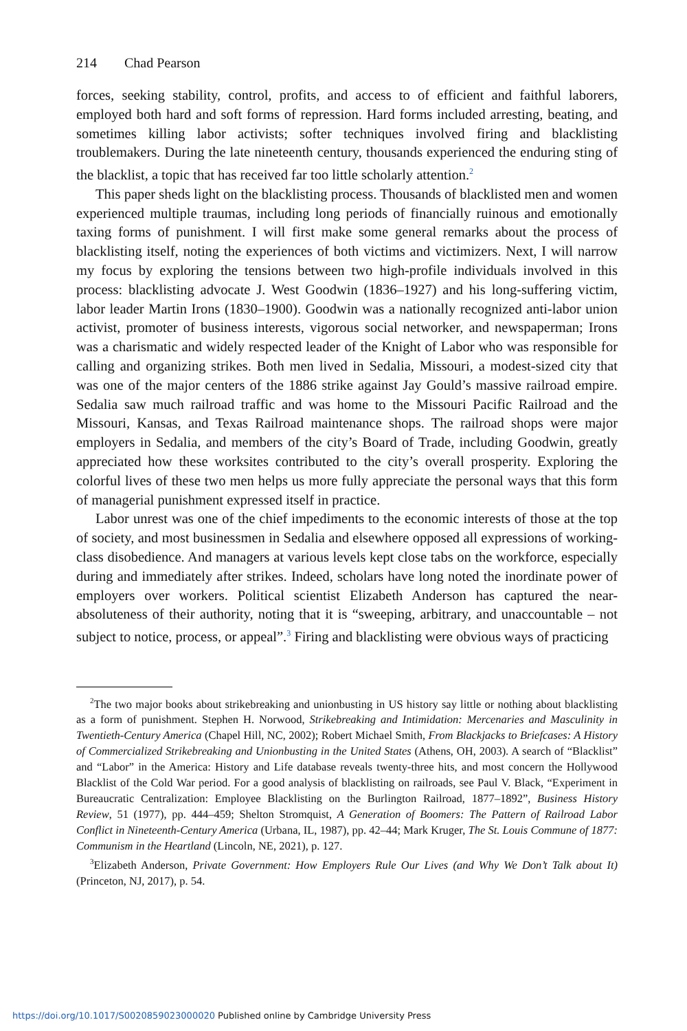214 Chad Pearson
forces, seeking stability, control, profits, and access to of efficient and faithful laborers, employed both hard and soft forms of repression. Hard forms included arresting, beating, and sometimes killing labor activists; softer techniques involved firing and blacklisting troublemakers. During the late nineteenth century, thousands experienced the enduring sting of the blacklist, a topic that has received far too little scholarly attention.<sup>2</sup>
This paper sheds light on the blacklisting process. Thousands of blacklisted men and women experienced multiple traumas, including long periods of financially ruinous and emotionally taxing forms of punishment. I will first make some general remarks about the process of blacklisting itself, noting the experiences of both victims and victimizers. Next, I will narrow my focus by exploring the tensions between two high-profile individuals involved in this process: blacklisting advocate J. West Goodwin (1836–1927) and his long-suffering victim, labor leader Martin Irons (1830–1900). Goodwin was a nationally recognized anti-labor union activist, promoter of business interests, vigorous social networker, and newspaperman; Irons was a charismatic and widely respected leader of the Knight of Labor who was responsible for calling and organizing strikes. Both men lived in Sedalia, Missouri, a modest-sized city that was one of the major centers of the 1886 strike against Jay Gould’s massive railroad empire. Sedalia saw much railroad traffic and was home to the Missouri Pacific Railroad and the Missouri, Kansas, and Texas Railroad maintenance shops. The railroad shops were major employers in Sedalia, and members of the city’s Board of Trade, including Goodwin, greatly appreciated how these worksites contributed to the city’s overall prosperity. Exploring the colorful lives of these two men helps us more fully appreciate the personal ways that this form of managerial punishment expressed itself in practice.
Labor unrest was one of the chief impediments to the economic interests of those at the top of society, and most businessmen in Sedalia and elsewhere opposed all expressions of working-class disobedience. And managers at various levels kept close tabs on the workforce, especially during and immediately after strikes. Indeed, scholars have long noted the inordinate power of employers over workers. Political scientist Elizabeth Anderson has captured the near-absoluteness of their authority, noting that it is “sweeping, arbitrary, and unaccountable – not subject to notice, process, or appeal”.<sup>3</sup> Firing and blacklisting were obvious ways of practicing
<sup>2</sup> The two major books about strikebreaking and unionbusting in US history say little or nothing about blacklisting as a form of punishment. Stephen H. Norwood, Strikebreaking and Intimidation: Mercenaries and Masculinity in Twentieth-Century America (Chapel Hill, NC, 2002); Robert Michael Smith, From Blackjacks to Briefcases: A History of Commercialized Strikebreaking and Unionbusting in the United States (Athens, OH, 2003). A search of “Blacklist” and “Labor” in the America: History and Life database reveals twenty-three hits, and most concern the Hollywood Blacklist of the Cold War period. For a good analysis of blacklisting on railroads, see Paul V. Black, “Experiment in Bureaucratic Centralization: Employee Blacklisting on the Burlington Railroad, 1877–1892”, Business History Review, 51 (1977), pp. 444–459; Shelton Stromquist, A Generation of Boomers: The Pattern of Railroad Labor Conflict in Nineteenth-Century America (Urbana, IL, 1987), pp. 42–44; Mark Kruger, The St. Louis Commune of 1877: Communism in the Heartland (Lincoln, NE, 2021), p. 127.
<sup>3</sup> Elizabeth Anderson, Private Government: How Employers Rule Our Lives (and Why We Don’t Talk about It) (Princeton, NJ, 2017), p. 54.
https://doi.org/10.1017/S0020859023000020 Published online by Cambridge University Press